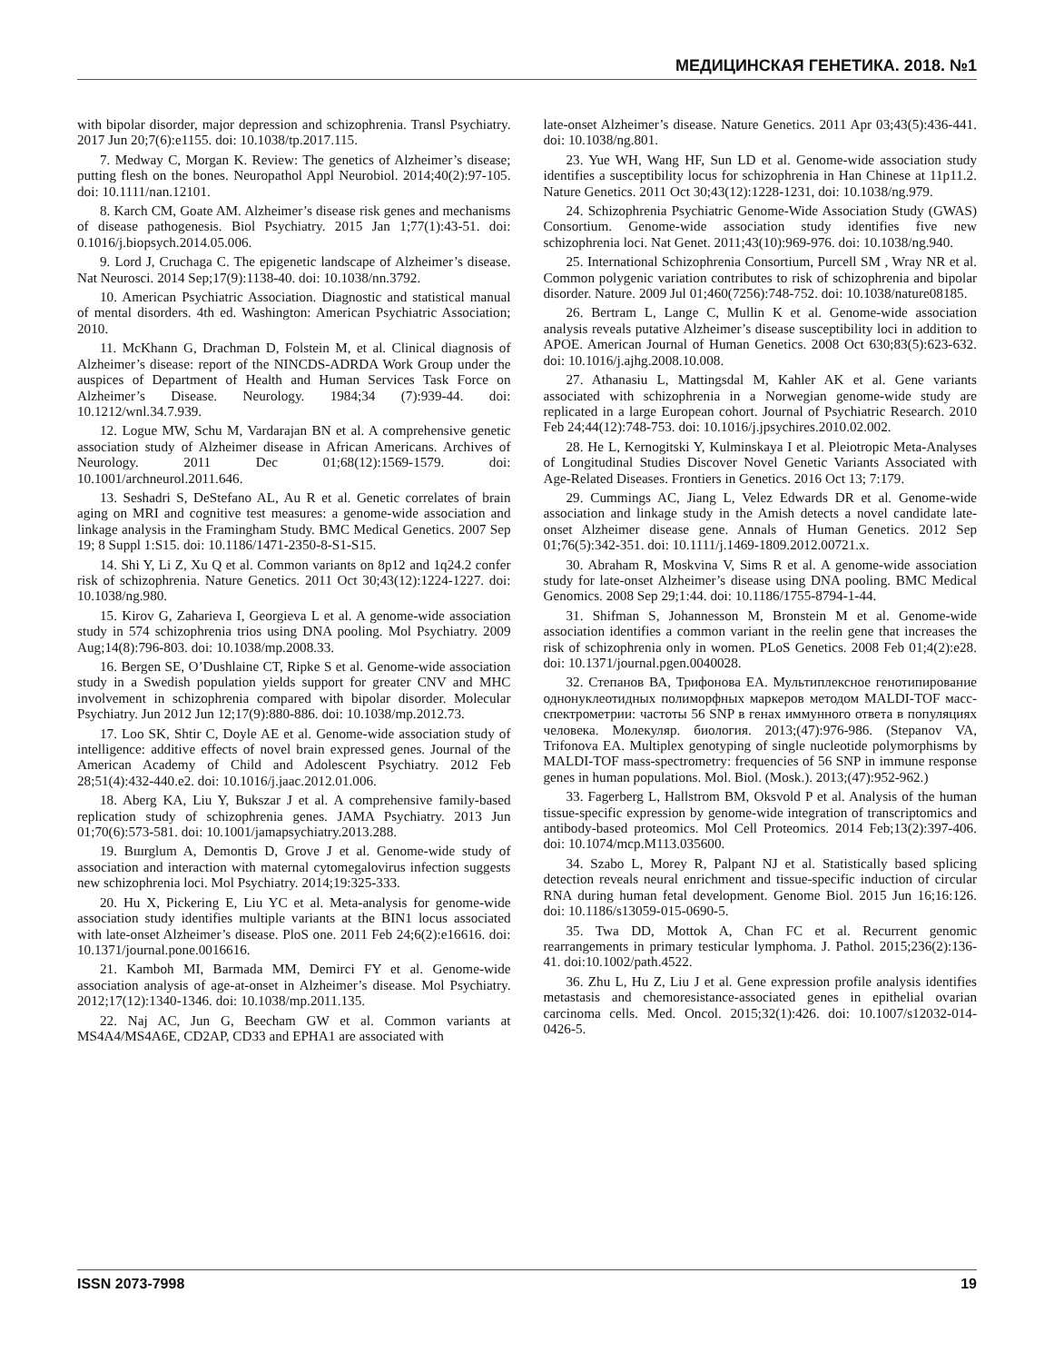МЕДИЦИНСКАЯ ГЕНЕТИКА. 2018. №1
with bipolar disorder, major depression and schizophrenia. Transl Psychiatry. 2017 Jun 20;7(6):e1155. doi: 10.1038/tp.2017.115.
7. Medway C, Morgan K. Review: The genetics of Alzheimer’s disease; putting flesh on the bones. Neuropathol Appl Neurobiol. 2014;40(2):97-105. doi: 10.1111/nan.12101.
8. Karch CM, Goate AM. Alzheimer’s disease risk genes and mechanisms of disease pathogenesis. Biol Psychiatry. 2015 Jan 1;77(1):43-51. doi: 0.1016/j.biopsych.2014.05.006.
9. Lord J, Cruchaga C. The epigenetic landscape of Alzheimer’s disease. Nat Neurosci. 2014 Sep;17(9):1138-40. doi: 10.1038/nn.3792.
10. American Psychiatric Association. Diagnostic and statistical manual of mental disorders. 4th ed. Washington: American Psychiatric Association; 2010.
11. McKhann G, Drachman D, Folstein M, et al. Clinical diagnosis of Alzheimer’s disease: report of the NINCDS-ADRDA Work Group under the auspices of Department of Health and Human Services Task Force on Alzheimer’s Disease. Neurology. 1984;34 (7):939-44. doi: 10.1212/wnl.34.7.939.
12. Logue MW, Schu M, Vardarajan BN et al. A comprehensive genetic association study of Alzheimer disease in African Americans. Archives of Neurology. 2011 Dec 01;68(12):1569-1579. doi: 10.1001/archneurol.2011.646.
13. Seshadri S, DeStefano AL, Au R et al. Genetic correlates of brain aging on MRI and cognitive test measures: a genome-wide association and linkage analysis in the Framingham Study. BMC Medical Genetics. 2007 Sep 19; 8 Suppl 1:S15. doi: 10.1186/1471-2350-8-S1-S15.
14. Shi Y, Li Z, Xu Q et al. Common variants on 8p12 and 1q24.2 confer risk of schizophrenia. Nature Genetics. 2011 Oct 30;43(12):1224-1227. doi: 10.1038/ng.980.
15. Kirov G, Zaharieva I, Georgieva L et al. A genome-wide association study in 574 schizophrenia trios using DNA pooling. Mol Psychiatry. 2009 Aug;14(8):796-803. doi: 10.1038/mp.2008.33.
16. Bergen SE, O’Dushlaine CT, Ripke S et al. Genome-wide association study in a Swedish population yields support for greater CNV and MHC involvement in schizophrenia compared with bipolar disorder. Molecular Psychiatry. Jun 2012 Jun 12;17(9):880-886. doi: 10.1038/mp.2012.73.
17. Loo SK, Shtir C, Doyle AE et al. Genome-wide association study of intelligence: additive effects of novel brain expressed genes. Journal of the American Academy of Child and Adolescent Psychiatry. 2012 Feb 28;51(4):432-440.e2. doi: 10.1016/j.jaac.2012.01.006.
18. Aberg KA, Liu Y, Bukszar J et al. A comprehensive family-based replication study of schizophrenia genes. JAMA Psychiatry. 2013 Jun 01;70(6):573-581. doi: 10.1001/jamapsychiatry.2013.288.
19. Bшrglum A, Demontis D, Grove J et al. Genome-wide study of association and interaction with maternal cytomegalovirus infection suggests new schizophrenia loci. Mol Psychiatry. 2014;19:325-333.
20. Hu X, Pickering E, Liu YC et al. Meta-analysis for genome-wide association study identifies multiple variants at the BIN1 locus associated with late-onset Alzheimer’s disease. PloS one. 2011 Feb 24;6(2):e16616. doi: 10.1371/journal.pone.0016616.
21. Kamboh MI, Barmada MM, Demirci FY et al. Genome-wide association analysis of age-at-onset in Alzheimer’s disease. Mol Psychiatry. 2012;17(12):1340-1346. doi: 10.1038/mp.2011.135.
22. Naj AC, Jun G, Beecham GW et al. Common variants at MS4A4/MS4A6E, CD2AP, CD33 and EPHA1 are associated with
late-onset Alzheimer’s disease. Nature Genetics. 2011 Apr 03;43(5):436-441. doi: 10.1038/ng.801.
23. Yue WH, Wang HF, Sun LD et al. Genome-wide association study identifies a susceptibility locus for schizophrenia in Han Chinese at 11p11.2. Nature Genetics. 2011 Oct 30;43(12):1228-1231, doi: 10.1038/ng.979.
24. Schizophrenia Psychiatric Genome-Wide Association Study (GWAS) Consortium. Genome-wide association study identifies five new schizophrenia loci. Nat Genet. 2011;43(10):969-976. doi: 10.1038/ng.940.
25. International Schizophrenia Consortium, Purcell SM , Wray NR et al. Common polygenic variation contributes to risk of schizophrenia and bipolar disorder. Nature. 2009 Jul 01;460(7256):748-752. doi: 10.1038/nature08185.
26. Bertram L, Lange C, Mullin K et al. Genome-wide association analysis reveals putative Alzheimer’s disease susceptibility loci in addition to APOE. American Journal of Human Genetics. 2008 Oct 630;83(5):623-632. doi: 10.1016/j.ajhg.2008.10.008.
27. Athanasiu L, Mattingsdal M, Kahler AK et al. Gene variants associated with schizophrenia in a Norwegian genome-wide study are replicated in a large European cohort. Journal of Psychiatric Research. 2010 Feb 24;44(12):748-753. doi: 10.1016/j.jpsychires.2010.02.002.
28. He L, Kernogitski Y, Kulminskaya I et al. Pleiotropic Meta-Analyses of Longitudinal Studies Discover Novel Genetic Variants Associated with Age-Related Diseases. Frontiers in Genetics. 2016 Oct 13; 7:179.
29. Cummings AC, Jiang L, Velez Edwards DR et al. Genome-wide association and linkage study in the Amish detects a novel candidate late-onset Alzheimer disease gene. Annals of Human Genetics. 2012 Sep 01;76(5):342-351. doi: 10.1111/j.1469-1809.2012.00721.x.
30. Abraham R, Moskvina V, Sims R et al. A genome-wide association study for late-onset Alzheimer’s disease using DNA pooling. BMC Medical Genomics. 2008 Sep 29;1:44. doi: 10.1186/1755-8794-1-44.
31. Shifman S, Johannesson M, Bronstein M et al. Genome-wide association identifies a common variant in the reelin gene that increases the risk of schizophrenia only in women. PLoS Genetics. 2008 Feb 01;4(2):e28. doi: 10.1371/journal.pgen.0040028.
32. Степанов ВА, Трифонова ЕА. Мультиплексное генотипирование однонуклеотидных полиморфных маркеров методом MALDI-TOF масс-спектрометрии: частоты 56 SNP в генах иммунного ответа в популяциях человека. Молекуляр. биология. 2013;(47):976-986. (Stepanov VA, Trifonova EA. Multiplex genotyping of single nucleotide polymorphisms by MALDI-TOF mass-spectrometry: frequencies of 56 SNP in immune response genes in human populations. Mol. Biol. (Mosk.). 2013;(47):952-962.)
33. Fagerberg L, Hallstrom BM, Oksvold P et al. Analysis of the human tissue-specific expression by genome-wide integration of transcriptomics and antibody-based proteomics. Mol Cell Proteomics. 2014 Feb;13(2):397-406. doi: 10.1074/mcp.M113.035600.
34. Szabo L, Morey R, Palpant NJ et al. Statistically based splicing detection reveals neural enrichment and tissue-specific induction of circular RNA during human fetal development. Genome Biol. 2015 Jun 16;16:126. doi: 10.1186/s13059-015-0690-5.
35. Twa DD, Mottok A, Chan FC et al. Recurrent genomic rearrangements in primary testicular lymphoma. J. Pathol. 2015;236(2):136-41. doi:10.1002/path.4522.
36. Zhu L, Hu Z, Liu J et al. Gene expression profile analysis identifies metastasis and chemoresistance-associated genes in epithelial ovarian carcinoma cells. Med. Oncol. 2015;32(1):426. doi: 10.1007/s12032-014-0426-5.
ISSN 2073-7998 19